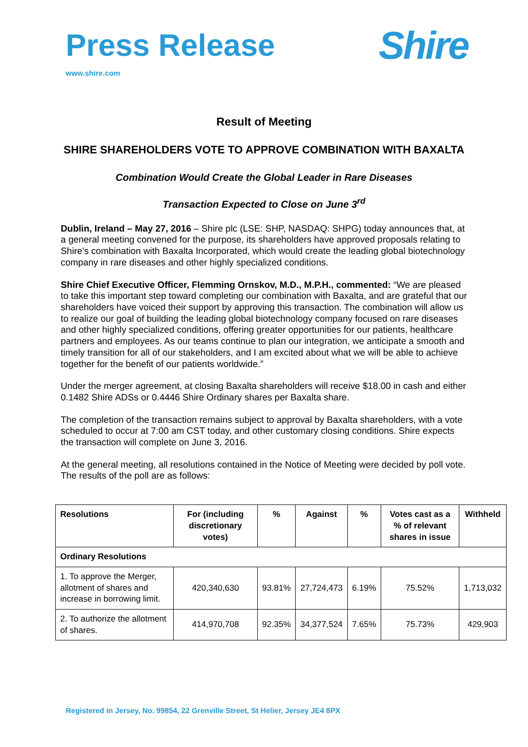Press Release
www.shire.com
Shire
Result of Meeting
SHIRE SHAREHOLDERS VOTE TO APPROVE COMBINATION WITH BAXALTA
Combination Would Create the Global Leader in Rare Diseases
Transaction Expected to Close on June 3<sup>rd</sup>
Dublin, Ireland – May 27, 2016 – Shire plc (LSE: SHP, NASDAQ: SHPG) today announces that, at a general meeting convened for the purpose, its shareholders have approved proposals relating to Shire’s combination with Baxalta Incorporated, which would create the leading global biotechnology company in rare diseases and other highly specialized conditions.
Shire Chief Executive Officer, Flemming Ornskov, M.D., M.P.H., commented: “We are pleased to take this important step toward completing our combination with Baxalta, and are grateful that our shareholders have voiced their support by approving this transaction. The combination will allow us to realize our goal of building the leading global biotechnology company focused on rare diseases and other highly specialized conditions, offering greater opportunities for our patients, healthcare partners and employees. As our teams continue to plan our integration, we anticipate a smooth and timely transition for all of our stakeholders, and I am excited about what we will be able to achieve together for the benefit of our patients worldwide.”
Under the merger agreement, at closing Baxalta shareholders will receive $18.00 in cash and either 0.1482 Shire ADSs or 0.4446 Shire Ordinary shares per Baxalta share.
The completion of the transaction remains subject to approval by Baxalta shareholders, with a vote scheduled to occur at 7:00 am CST today, and other customary closing conditions. Shire expects the transaction will complete on June 3, 2016.
At the general meeting, all resolutions contained in the Notice of Meeting were decided by poll vote. The results of the poll are as follows:
| Resolutions | For (including discretionary votes) | % | Against | % | Votes cast as a % of relevant shares in issue | Withheld |
| --- | --- | --- | --- | --- | --- | --- |
| Ordinary Resolutions | | | | | | |
| 1. To approve the Merger, allotment of shares and increase in borrowing limit. | 420,340,630 | 93.81% | 27,724,473 | 6.19% | 75.52% | 1,713,032 |
| 2. To authorize the allotment of shares. | 414,970,708 | 92.35% | 34,377,524 | 7.65% | 75.73% | 429,903 |
Registered in Jersey, No. 99854, 22 Grenville Street, St Helier, Jersey JE4 8PX